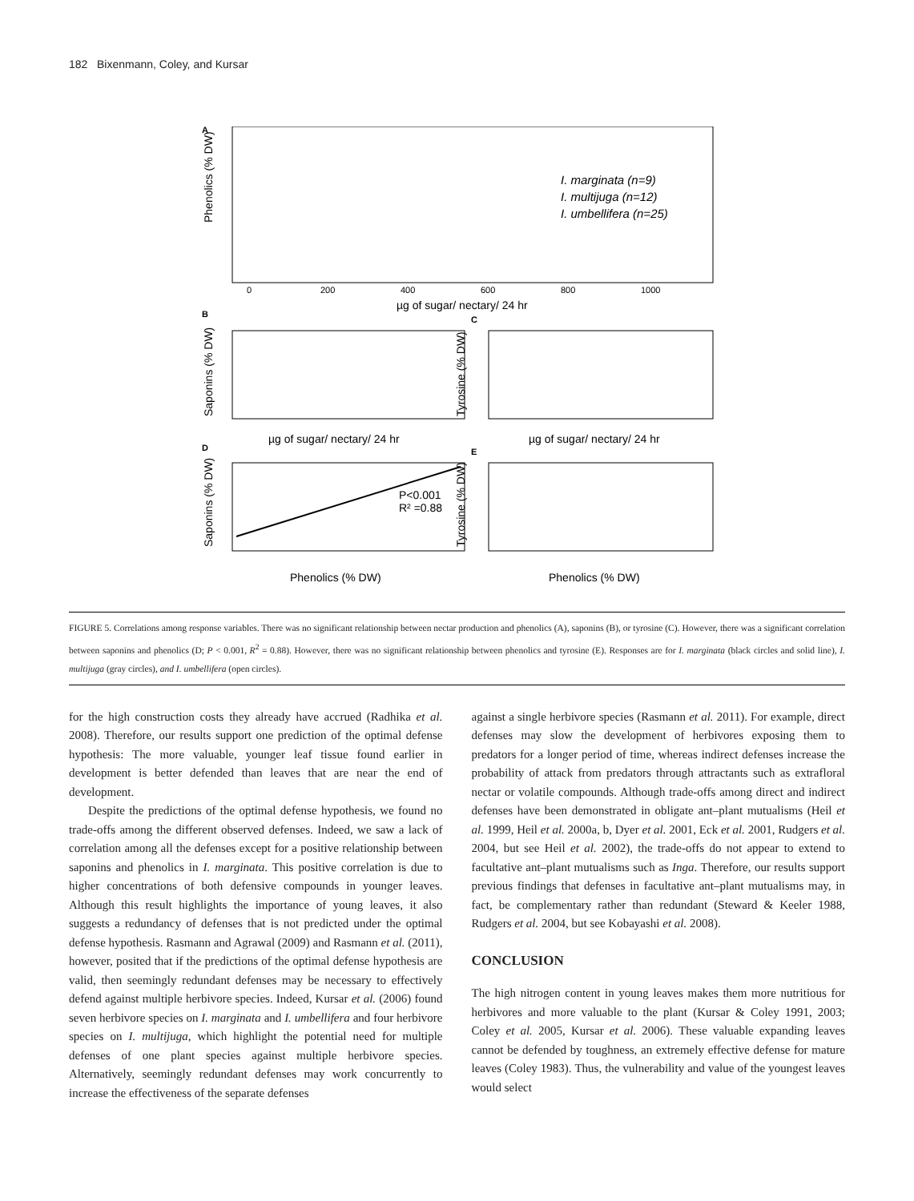182 Bixenmann, Coley, and Kursar
A
Phenolics (% DW)
0
200
400
600
800
1000
µg of sugar/ nectary/ 24 hr
I. marginata (n=9)
I. multijuga (n=12)
I. umbellifera (n=25)
B
Saponins (% DW)
µg of sugar/ nectary/ 24 hr
C
Tyrosine (% DW)
µg of sugar/ nectary/ 24 hr
D
Saponins (% DW)
P<0.001
R² =0.88
Phenolics (% DW)
E
Tyrosine (% DW)
Phenolics (% DW)
FIGURE 5. Correlations among response variables. There was no significant relationship between nectar production and phenolics (A), saponins (B), or tyrosine (C). However, there was a significant correlation between saponins and phenolics (D; P < 0.001, R<sup>2</sup> = 0.88). However, there was no significant relationship between phenolics and tyrosine (E). Responses are for I. marginata (black circles and solid line), I. multijuga (gray circles), and I. umbellifera (open circles).
for the high construction costs they already have accrued (Radhika et al. 2008). Therefore, our results support one prediction of the optimal defense hypothesis: The more valuable, younger leaf tissue found earlier in development is better defended than leaves that are near the end of development.
Despite the predictions of the optimal defense hypothesis, we found no trade-offs among the different observed defenses. Indeed, we saw a lack of correlation among all the defenses except for a positive relationship between saponins and phenolics in I. marginata. This positive correlation is due to higher concentrations of both defensive compounds in younger leaves. Although this result highlights the importance of young leaves, it also suggests a redundancy of defenses that is not predicted under the optimal defense hypothesis. Rasmann and Agrawal (2009) and Rasmann et al. (2011), however, posited that if the predictions of the optimal defense hypothesis are valid, then seemingly redundant defenses may be necessary to effectively defend against multiple herbivore species. Indeed, Kursar et al. (2006) found seven herbivore species on I. marginata and I. umbellifera and four herbivore species on I. multijuga, which highlight the potential need for multiple defenses of one plant species against multiple herbivore species. Alternatively, seemingly redundant defenses may work concurrently to increase the effectiveness of the separate defenses
against a single herbivore species (Rasmann et al. 2011). For example, direct defenses may slow the development of herbivores exposing them to predators for a longer period of time, whereas indirect defenses increase the probability of attack from predators through attractants such as extrafloral nectar or volatile compounds. Although trade-offs among direct and indirect defenses have been demonstrated in obligate ant–plant mutualisms (Heil et al. 1999, Heil et al. 2000a, b, Dyer et al. 2001, Eck et al. 2001, Rudgers et al. 2004, but see Heil et al. 2002), the trade-offs do not appear to extend to facultative ant–plant mutualisms such as Inga. Therefore, our results support previous findings that defenses in facultative ant–plant mutualisms may, in fact, be complementary rather than redundant (Steward & Keeler 1988, Rudgers et al. 2004, but see Kobayashi et al. 2008).
CONCLUSION
The high nitrogen content in young leaves makes them more nutritious for herbivores and more valuable to the plant (Kursar & Coley 1991, 2003; Coley et al. 2005, Kursar et al. 2006). These valuable expanding leaves cannot be defended by toughness, an extremely effective defense for mature leaves (Coley 1983). Thus, the vulnerability and value of the youngest leaves would select